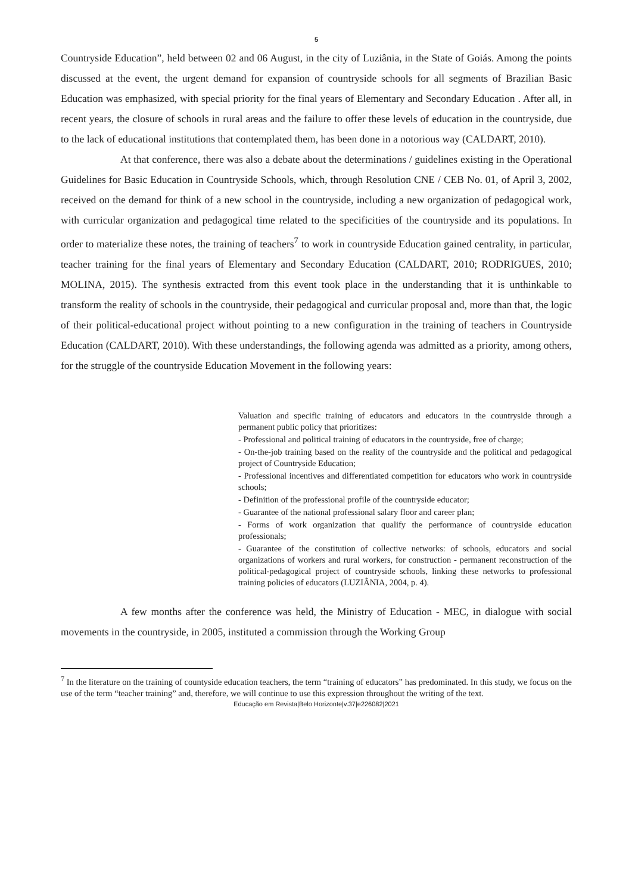5
Countryside Education”, held between 02 and 06 August, in the city of Luziânia, in the State of Goiás. Among the points discussed at the event, the urgent demand for expansion of countryside schools for all segments of Brazilian Basic Education was emphasized, with special priority for the final years of Elementary and Secondary Education . After all, in recent years, the closure of schools in rural areas and the failure to offer these levels of education in the countryside, due to the lack of educational institutions that contemplated them, has been done in a notorious way (CALDART, 2010).
At that conference, there was also a debate about the determinations / guidelines existing in the Operational Guidelines for Basic Education in Countryside Schools, which, through Resolution CNE / CEB No. 01, of April 3, 2002, received on the demand for think of a new school in the countryside, including a new organization of pedagogical work, with curricular organization and pedagogical time related to the specificities of the countryside and its populations. In order to materialize these notes, the training of teachers<sup>7</sup> to work in countryside Education gained centrality, in particular, teacher training for the final years of Elementary and Secondary Education (CALDART, 2010; RODRIGUES, 2010; MOLINA, 2015). The synthesis extracted from this event took place in the understanding that it is unthinkable to transform the reality of schools in the countryside, their pedagogical and curricular proposal and, more than that, the logic of their political-educational project without pointing to a new configuration in the training of teachers in Countryside Education (CALDART, 2010). With these understandings, the following agenda was admitted as a priority, among others, for the struggle of the countryside Education Movement in the following years:
Valuation and specific training of educators and educators in the countryside through a permanent public policy that prioritizes:
- Professional and political training of educators in the countryside, free of charge;
- On-the-job training based on the reality of the countryside and the political and pedagogical project of Countryside Education;
- Professional incentives and differentiated competition for educators who work in countryside schools;
- Definition of the professional profile of the countryside educator;
- Guarantee of the national professional salary floor and career plan;
- Forms of work organization that qualify the performance of countryside education professionals;
- Guarantee of the constitution of collective networks: of schools, educators and social organizations of workers and rural workers, for construction - permanent reconstruction of the political-pedagogical project of countryside schools, linking these networks to professional training policies of educators (LUZIÂNIA, 2004, p. 4).
A few months after the conference was held, the Ministry of Education - MEC, in dialogue with social movements in the countryside, in 2005, instituted a commission through the Working Group
<sup>7</sup> In the literature on the training of countyside education teachers, the term “training of educators” has predominated. In this study, we focus on the use of the term “teacher training” and, therefore, we will continue to use this expression throughout the writing of the text.
Educação em Revista|Belo Horizonte|v.37|e226082|2021